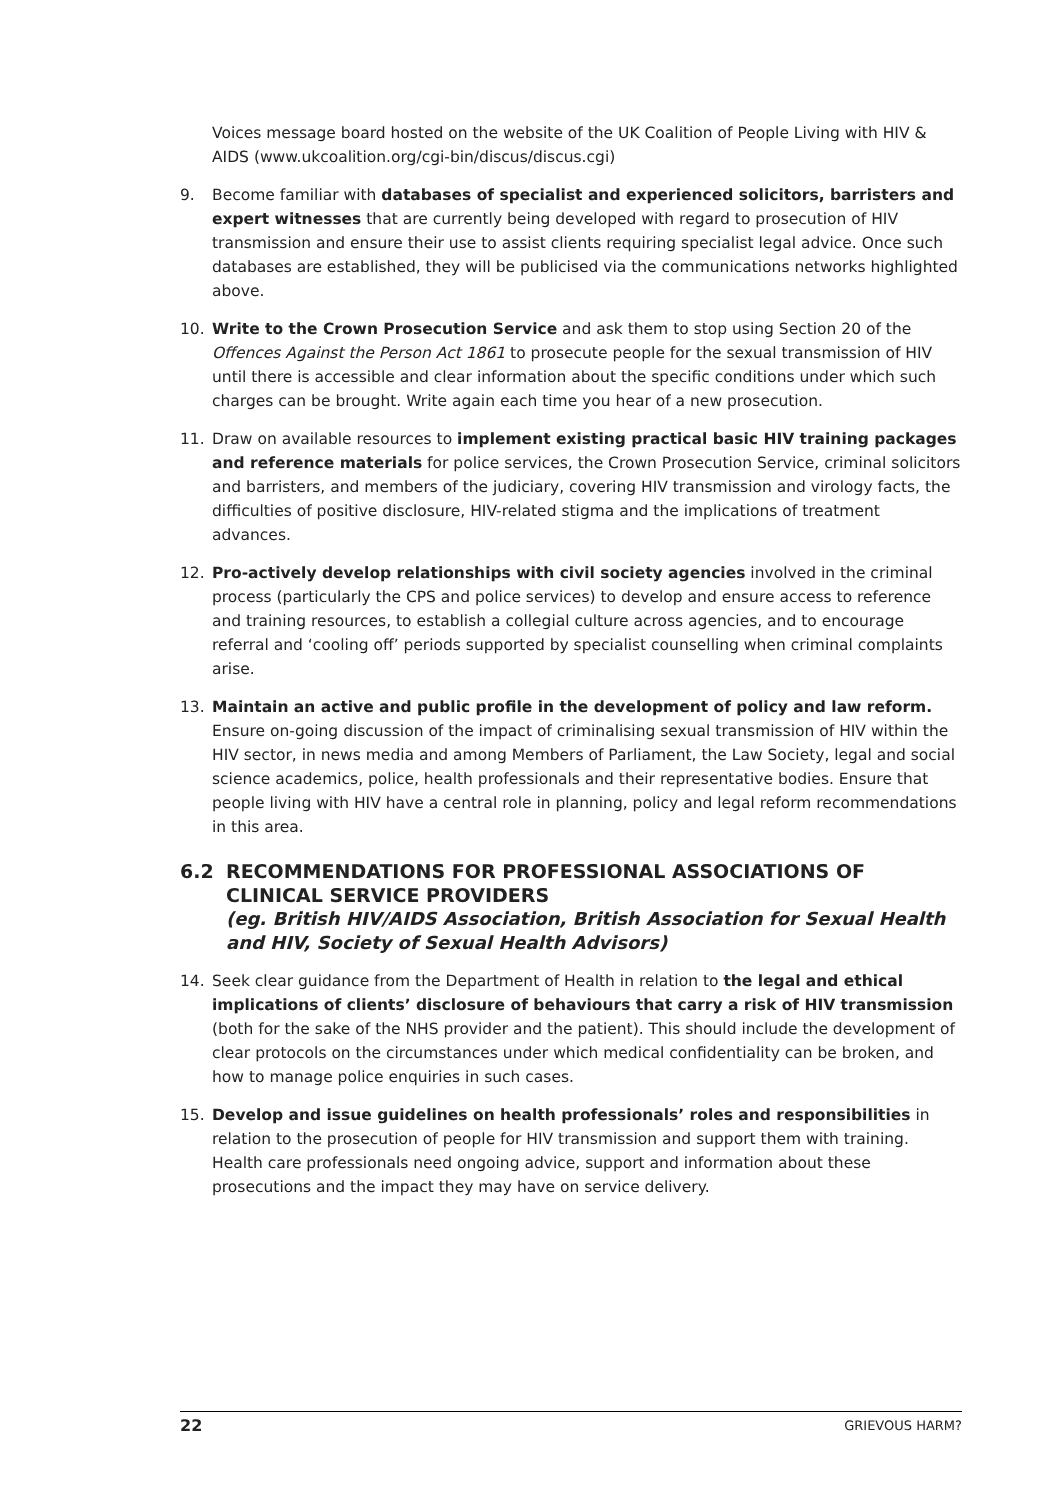Voices message board hosted on the website of the UK Coalition of People Living with HIV & AIDS (www.ukcoalition.org/cgi-bin/discus/discus.cgi)
9. Become familiar with databases of specialist and experienced solicitors, barristers and expert witnesses that are currently being developed with regard to prosecution of HIV transmission and ensure their use to assist clients requiring specialist legal advice. Once such databases are established, they will be publicised via the communications networks highlighted above.
10. Write to the Crown Prosecution Service and ask them to stop using Section 20 of the Offences Against the Person Act 1861 to prosecute people for the sexual transmission of HIV until there is accessible and clear information about the specific conditions under which such charges can be brought. Write again each time you hear of a new prosecution.
11. Draw on available resources to implement existing practical basic HIV training packages and reference materials for police services, the Crown Prosecution Service, criminal solicitors and barristers, and members of the judiciary, covering HIV transmission and virology facts, the difficulties of positive disclosure, HIV-related stigma and the implications of treatment advances.
12. Pro-actively develop relationships with civil society agencies involved in the criminal process (particularly the CPS and police services) to develop and ensure access to reference and training resources, to establish a collegial culture across agencies, and to encourage referral and ‘cooling off’ periods supported by specialist counselling when criminal complaints arise.
13. Maintain an active and public profile in the development of policy and law reform. Ensure on-going discussion of the impact of criminalising sexual transmission of HIV within the HIV sector, in news media and among Members of Parliament, the Law Society, legal and social science academics, police, health professionals and their representative bodies. Ensure that people living with HIV have a central role in planning, policy and legal reform recommendations in this area.
6.2 RECOMMENDATIONS FOR PROFESSIONAL ASSOCIATIONS OF CLINICAL SERVICE PROVIDERS
(eg. British HIV/AIDS Association, British Association for Sexual Health and HIV, Society of Sexual Health Advisors)
14. Seek clear guidance from the Department of Health in relation to the legal and ethical implications of clients’ disclosure of behaviours that carry a risk of HIV transmission (both for the sake of the NHS provider and the patient). This should include the development of clear protocols on the circumstances under which medical confidentiality can be broken, and how to manage police enquiries in such cases.
15. Develop and issue guidelines on health professionals’ roles and responsibilities in relation to the prosecution of people for HIV transmission and support them with training. Health care professionals need ongoing advice, support and information about these prosecutions and the impact they may have on service delivery.
22 GRIEVOUS HARM?